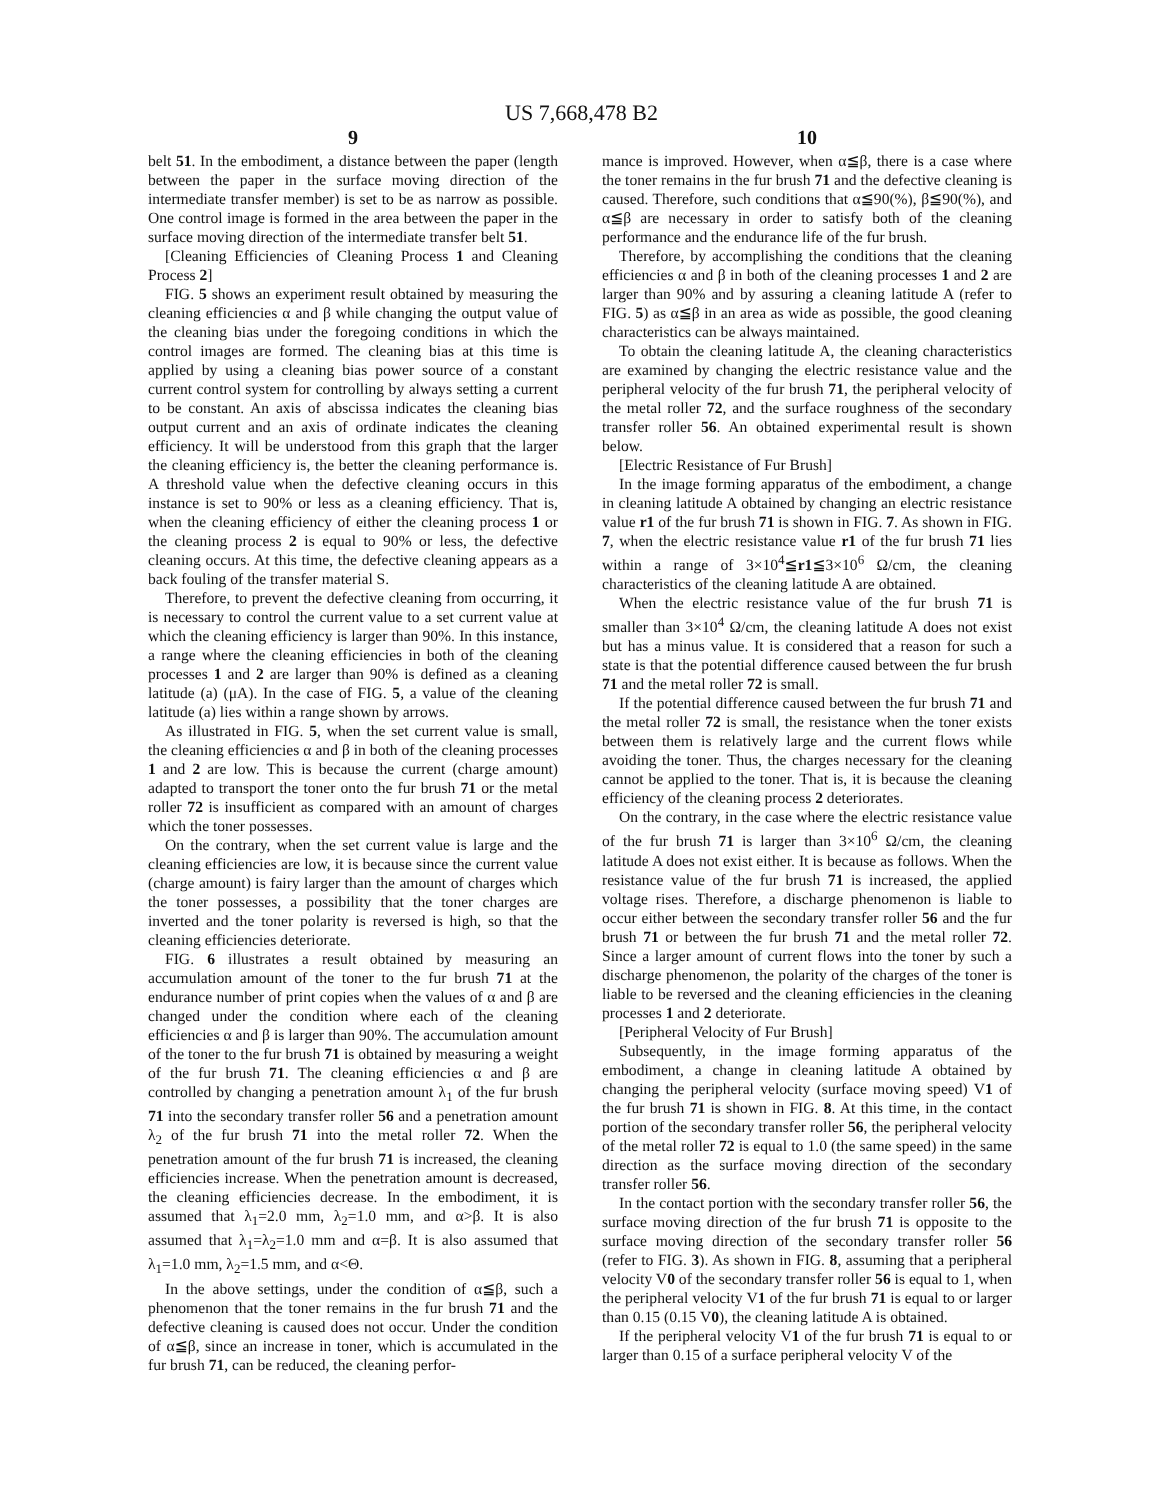US 7,668,478 B2
9
belt 51. In the embodiment, a distance between the paper (length between the paper in the surface moving direction of the intermediate transfer member) is set to be as narrow as possible. One control image is formed in the area between the paper in the surface moving direction of the intermediate transfer belt 51.
[Cleaning Efficiencies of Cleaning Process 1 and Cleaning Process 2]
FIG. 5 shows an experiment result obtained by measuring the cleaning efficiencies α and β while changing the output value of the cleaning bias under the foregoing conditions in which the control images are formed. The cleaning bias at this time is applied by using a cleaning bias power source of a constant current control system for controlling by always setting a current to be constant. An axis of abscissa indicates the cleaning bias output current and an axis of ordinate indicates the cleaning efficiency. It will be understood from this graph that the larger the cleaning efficiency is, the better the cleaning performance is. A threshold value when the defective cleaning occurs in this instance is set to 90% or less as a cleaning efficiency. That is, when the cleaning efficiency of either the cleaning process 1 or the cleaning process 2 is equal to 90% or less, the defective cleaning occurs. At this time, the defective cleaning appears as a back fouling of the transfer material S.
Therefore, to prevent the defective cleaning from occurring, it is necessary to control the current value to a set current value at which the cleaning efficiency is larger than 90%. In this instance, a range where the cleaning efficiencies in both of the cleaning processes 1 and 2 are larger than 90% is defined as a cleaning latitude (a) (μA). In the case of FIG. 5, a value of the cleaning latitude (a) lies within a range shown by arrows.
As illustrated in FIG. 5, when the set current value is small, the cleaning efficiencies α and β in both of the cleaning processes 1 and 2 are low. This is because the current (charge amount) adapted to transport the toner onto the fur brush 71 or the metal roller 72 is insufficient as compared with an amount of charges which the toner possesses.
On the contrary, when the set current value is large and the cleaning efficiencies are low, it is because since the current value (charge amount) is fairy larger than the amount of charges which the toner possesses, a possibility that the toner charges are inverted and the toner polarity is reversed is high, so that the cleaning efficiencies deteriorate.
FIG. 6 illustrates a result obtained by measuring an accumulation amount of the toner to the fur brush 71 at the endurance number of print copies when the values of α and β are changed under the condition where each of the cleaning efficiencies α and β is larger than 90%. The accumulation amount of the toner to the fur brush 71 is obtained by measuring a weight of the fur brush 71. The cleaning efficiencies α and β are controlled by changing a penetration amount λ<sub>1</sub> of the fur brush 71 into the secondary transfer roller 56 and a penetration amount λ<sub>2</sub> of the fur brush 71 into the metal roller 72. When the penetration amount of the fur brush 71 is increased, the cleaning efficiencies increase. When the penetration amount is decreased, the cleaning efficiencies decrease. In the embodiment, it is assumed that λ<sub>1</sub>=2.0 mm, λ<sub>2</sub>=1.0 mm, and α>β. It is also assumed that λ<sub>1</sub>=λ<sub>2</sub>=1.0 mm and α=β. It is also assumed that λ<sub>1</sub>=1.0 mm, λ<sub>2</sub>=1.5 mm, and α<Θ.
In the above settings, under the condition of α≦β, such a phenomenon that the toner remains in the fur brush 71 and the defective cleaning is caused does not occur. Under the condition of α≦β, since an increase in toner, which is accumulated in the fur brush 71, can be reduced, the cleaning perfor-
10
mance is improved. However, when α≦β, there is a case where the toner remains in the fur brush 71 and the defective cleaning is caused. Therefore, such conditions that α≦90(%), β≦90(%), and α≦β are necessary in order to satisfy both of the cleaning performance and the endurance life of the fur brush.
Therefore, by accomplishing the conditions that the cleaning efficiencies α and β in both of the cleaning processes 1 and 2 are larger than 90% and by assuring a cleaning latitude A (refer to FIG. 5) as α≦β in an area as wide as possible, the good cleaning characteristics can be always maintained.
To obtain the cleaning latitude A, the cleaning characteristics are examined by changing the electric resistance value and the peripheral velocity of the fur brush 71, the peripheral velocity of the metal roller 72, and the surface roughness of the secondary transfer roller 56. An obtained experimental result is shown below.
[Electric Resistance of Fur Brush]
In the image forming apparatus of the embodiment, a change in cleaning latitude A obtained by changing an electric resistance value r1 of the fur brush 71 is shown in FIG. 7. As shown in FIG. 7, when the electric resistance value r1 of the fur brush 71 lies within a range of 3×10<sup>4</sup>≦r1≦3×10<sup>6</sup> Ω/cm, the cleaning characteristics of the cleaning latitude A are obtained.
When the electric resistance value of the fur brush 71 is smaller than 3×10<sup>4</sup> Ω/cm, the cleaning latitude A does not exist but has a minus value. It is considered that a reason for such a state is that the potential difference caused between the fur brush 71 and the metal roller 72 is small.
If the potential difference caused between the fur brush 71 and the metal roller 72 is small, the resistance when the toner exists between them is relatively large and the current flows while avoiding the toner. Thus, the charges necessary for the cleaning cannot be applied to the toner. That is, it is because the cleaning efficiency of the cleaning process 2 deteriorates.
On the contrary, in the case where the electric resistance value of the fur brush 71 is larger than 3×10<sup>6</sup> Ω/cm, the cleaning latitude A does not exist either. It is because as follows. When the resistance value of the fur brush 71 is increased, the applied voltage rises. Therefore, a discharge phenomenon is liable to occur either between the secondary transfer roller 56 and the fur brush 71 or between the fur brush 71 and the metal roller 72. Since a larger amount of current flows into the toner by such a discharge phenomenon, the polarity of the charges of the toner is liable to be reversed and the cleaning efficiencies in the cleaning processes 1 and 2 deteriorate.
[Peripheral Velocity of Fur Brush]
Subsequently, in the image forming apparatus of the embodiment, a change in cleaning latitude A obtained by changing the peripheral velocity (surface moving speed) V1 of the fur brush 71 is shown in FIG. 8. At this time, in the contact portion of the secondary transfer roller 56, the peripheral velocity of the metal roller 72 is equal to 1.0 (the same speed) in the same direction as the surface moving direction of the secondary transfer roller 56.
In the contact portion with the secondary transfer roller 56, the surface moving direction of the fur brush 71 is opposite to the surface moving direction of the secondary transfer roller 56 (refer to FIG. 3). As shown in FIG. 8, assuming that a peripheral velocity V0 of the secondary transfer roller 56 is equal to 1, when the peripheral velocity V1 of the fur brush 71 is equal to or larger than 0.15 (0.15 V0), the cleaning latitude A is obtained.
If the peripheral velocity V1 of the fur brush 71 is equal to or larger than 0.15 of a surface peripheral velocity V of the